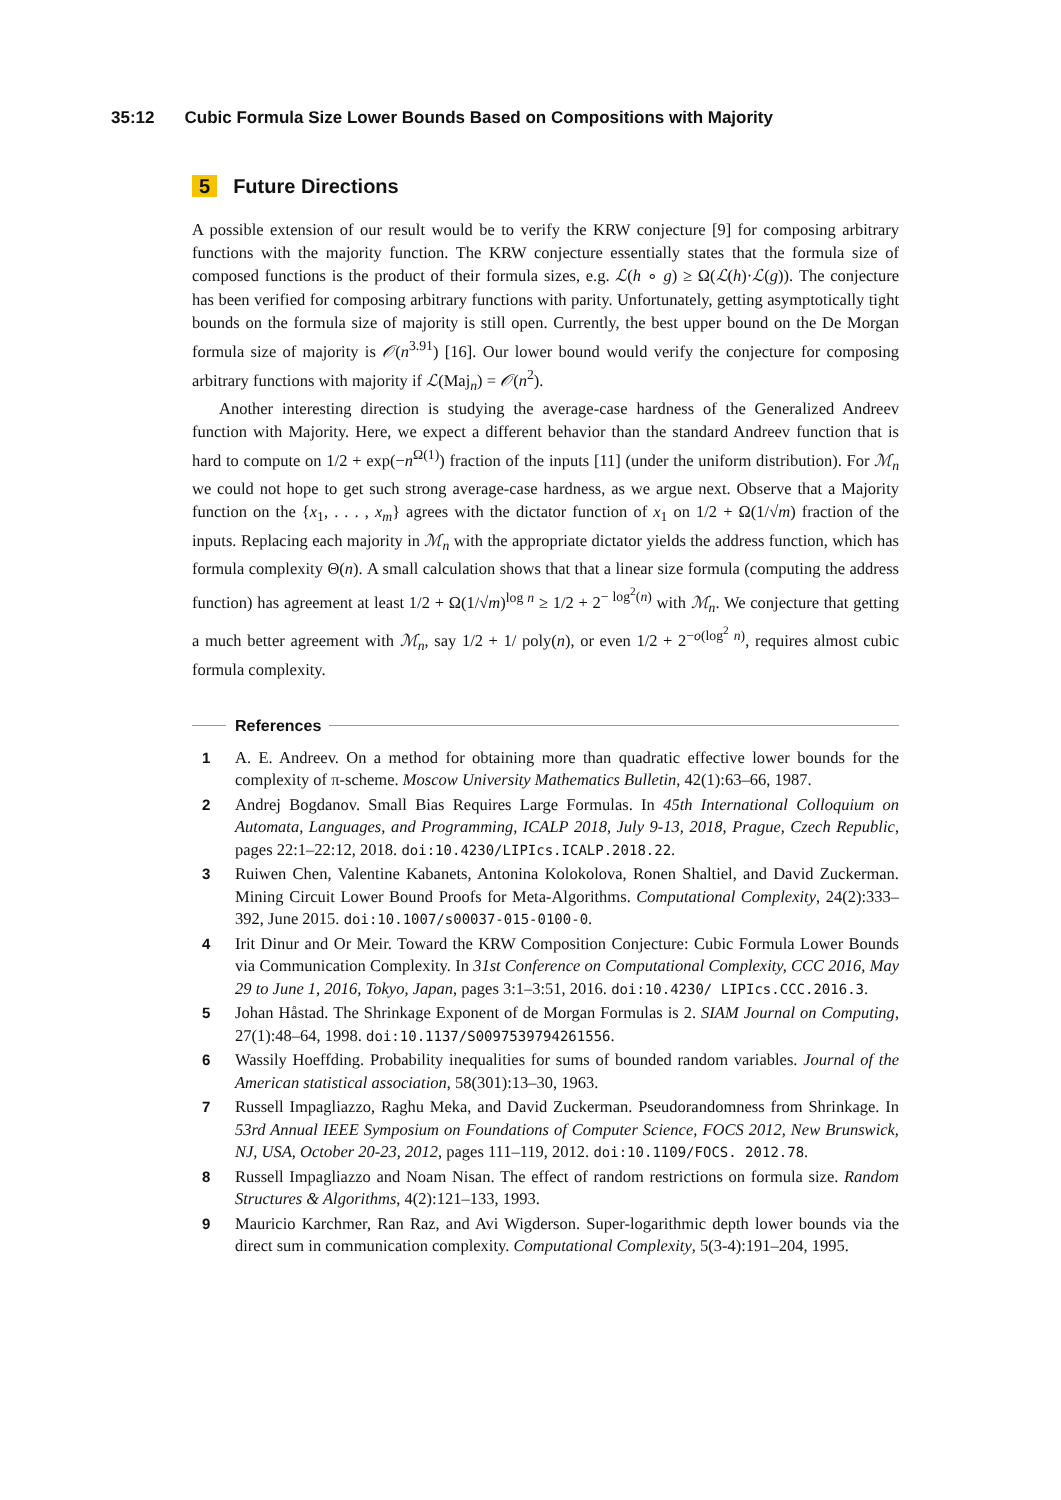35:12 Cubic Formula Size Lower Bounds Based on Compositions with Majority
5 Future Directions
A possible extension of our result would be to verify the KRW conjecture [9] for composing arbitrary functions with the majority function. The KRW conjecture essentially states that the formula size of composed functions is the product of their formula sizes, e.g. ℒ(h ∘ g) ≥ Ω(ℒ(h)·ℒ(g)). The conjecture has been verified for composing arbitrary functions with parity. Unfortunately, getting asymptotically tight bounds on the formula size of majority is still open. Currently, the best upper bound on the De Morgan formula size of majority is 𝒪(n<sup>3.91</sup>) [16]. Our lower bound would verify the conjecture for composing arbitrary functions with majority if ℒ(Maj<sub>n</sub>) = 𝒪(n<sup>2</sup>).
Another interesting direction is studying the average-case hardness of the Generalized Andreev function with Majority. Here, we expect a different behavior than the standard Andreev function that is hard to compute on 1/2 + exp(−n<sup>Ω(1)</sup>) fraction of the inputs [11] (under the uniform distribution). For ℳ<sub>n</sub> we could not hope to get such strong average-case hardness, as we argue next. Observe that a Majority function on the {x<sub>1</sub>, . . . , x<sub>m</sub>} agrees with the dictator function of x<sub>1</sub> on 1/2 + Ω(1/√m) fraction of the inputs. Replacing each majority in ℳ<sub>n</sub> with the appropriate dictator yields the address function, which has formula complexity Θ(n). A small calculation shows that that a linear size formula (computing the address function) has agreement at least 1/2 + Ω(1/√m)<sup>log n</sup> ≥ 1/2 + 2<sup>− log<sup>2</sup>(n)</sup> with ℳ<sub>n</sub>. We conjecture that getting a much better agreement with ℳ<sub>n</sub>, say 1/2 + 1/ poly(n), or even 1/2 + 2<sup>−o(log<sup>2</sup> n)</sup>, requires almost cubic formula complexity.
References
1 A. E. Andreev. On a method for obtaining more than quadratic effective lower bounds for the complexity of π-scheme. Moscow University Mathematics Bulletin, 42(1):63–66, 1987.
2 Andrej Bogdanov. Small Bias Requires Large Formulas. In 45th International Colloquium on Automata, Languages, and Programming, ICALP 2018, July 9-13, 2018, Prague, Czech Republic, pages 22:1–22:12, 2018. doi:10.4230/LIPIcs.ICALP.2018.22.
3 Ruiwen Chen, Valentine Kabanets, Antonina Kolokolova, Ronen Shaltiel, and David Zuckerman. Mining Circuit Lower Bound Proofs for Meta-Algorithms. Computational Complexity, 24(2):333–392, June 2015. doi:10.1007/s00037-015-0100-0.
4 Irit Dinur and Or Meir. Toward the KRW Composition Conjecture: Cubic Formula Lower Bounds via Communication Complexity. In 31st Conference on Computational Complexity, CCC 2016, May 29 to June 1, 2016, Tokyo, Japan, pages 3:1–3:51, 2016. doi:10.4230/ LIPIcs.CCC.2016.3.
5 Johan Håstad. The Shrinkage Exponent of de Morgan Formulas is 2. SIAM Journal on Computing, 27(1):48–64, 1998. doi:10.1137/S0097539794261556.
6 Wassily Hoeffding. Probability inequalities for sums of bounded random variables. Journal of the American statistical association, 58(301):13–30, 1963.
7 Russell Impagliazzo, Raghu Meka, and David Zuckerman. Pseudorandomness from Shrinkage. In 53rd Annual IEEE Symposium on Foundations of Computer Science, FOCS 2012, New Brunswick, NJ, USA, October 20-23, 2012, pages 111–119, 2012. doi:10.1109/FOCS. 2012.78.
8 Russell Impagliazzo and Noam Nisan. The effect of random restrictions on formula size. Random Structures & Algorithms, 4(2):121–133, 1993.
9 Mauricio Karchmer, Ran Raz, and Avi Wigderson. Super-logarithmic depth lower bounds via the direct sum in communication complexity. Computational Complexity, 5(3-4):191–204, 1995.